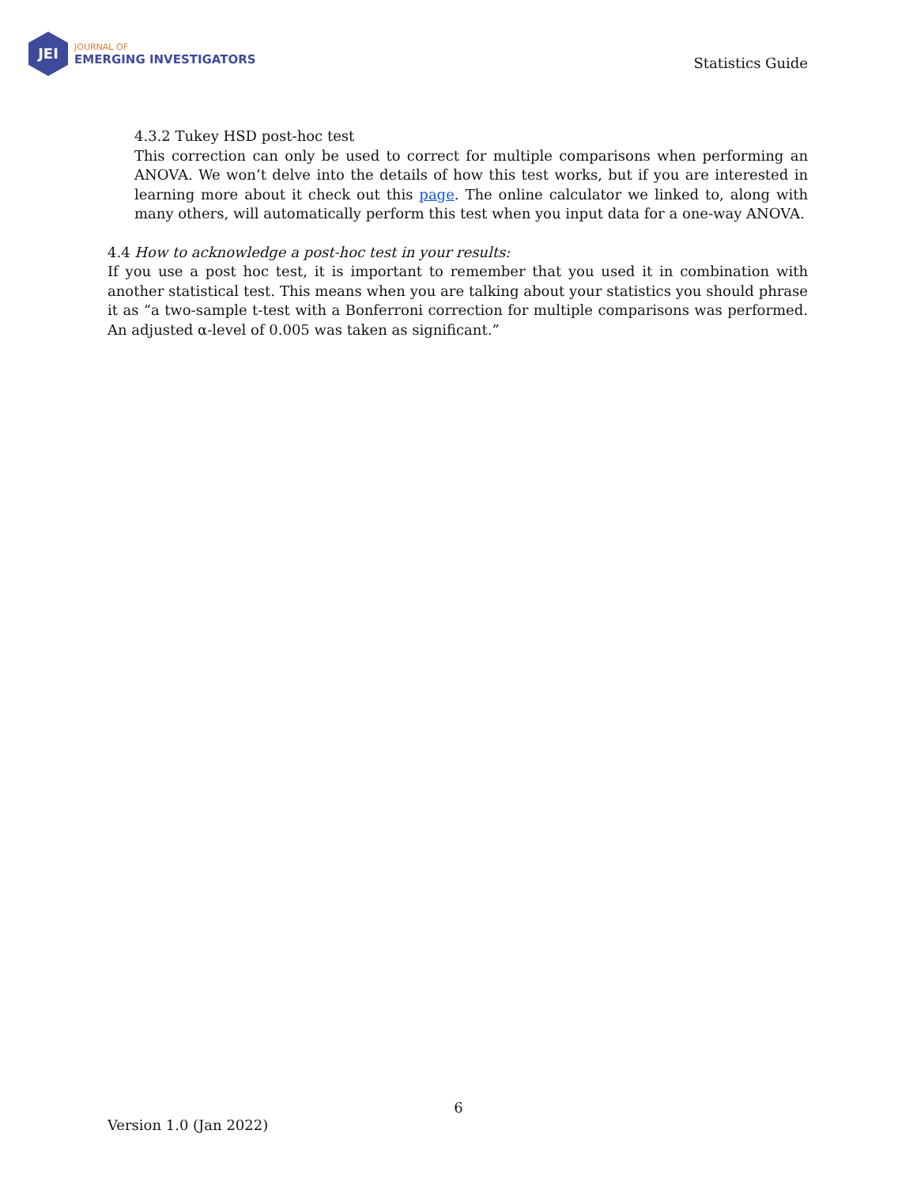JEI
JOURNAL OF
EMERGING INVESTIGATORS
Statistics Guide
4.3.2 Tukey HSD post-hoc test
This correction can only be used to correct for multiple comparisons when performing an ANOVA. We won’t delve into the details of how this test works, but if you are interested in learning more about it check out this page. The online calculator we linked to, along with many others, will automatically perform this test when you input data for a one-way ANOVA.
4.4 How to acknowledge a post-hoc test in your results:
If you use a post hoc test, it is important to remember that you used it in combination with another statistical test. This means when you are talking about your statistics you should phrase it as “a two-sample t-test with a Bonferroni correction for multiple comparisons was performed. An adjusted α-level of 0.005 was taken as significant.”
6
Version 1.0 (Jan 2022)